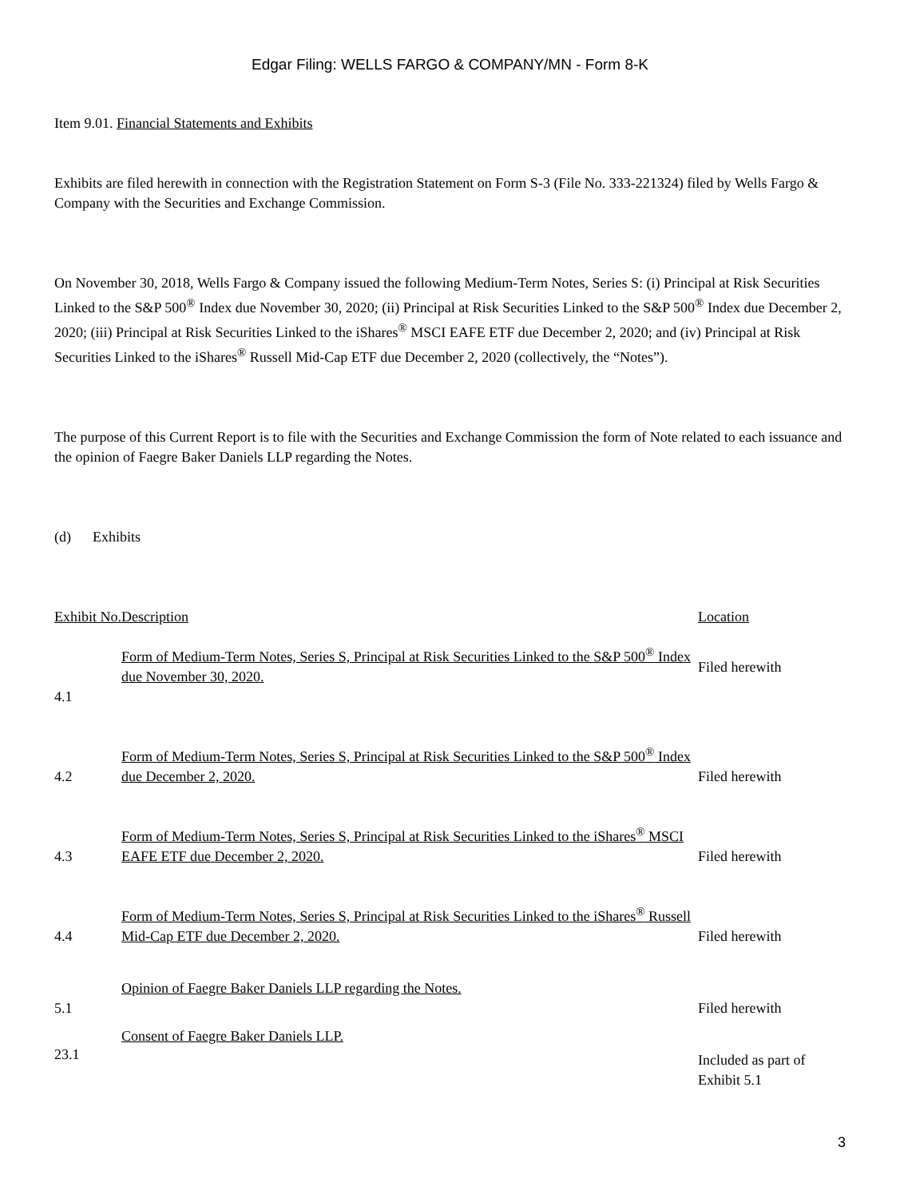Edgar Filing: WELLS FARGO & COMPANY/MN - Form 8-K
Item 9.01. Financial Statements and Exhibits
Exhibits are filed herewith in connection with the Registration Statement on Form S-3 (File No. 333-221324) filed by Wells Fargo & Company with the Securities and Exchange Commission.
On November 30, 2018, Wells Fargo & Company issued the following Medium-Term Notes, Series S: (i) Principal at Risk Securities Linked to the S&P 500<sup>®</sup> Index due November 30, 2020; (ii) Principal at Risk Securities Linked to the S&P 500<sup>®</sup> Index due December 2, 2020; (iii) Principal at Risk Securities Linked to the iShares<sup>®</sup> MSCI EAFE ETF due December 2, 2020; and (iv) Principal at Risk Securities Linked to the iShares<sup>®</sup> Russell Mid-Cap ETF due December 2, 2020 (collectively, the “Notes”).
The purpose of this Current Report is to file with the Securities and Exchange Commission the form of Note related to each issuance and the opinion of Faegre Baker Daniels LLP regarding the Notes.
(d) Exhibits
| Exhibit No. | Description | Location |
| 4.1 | Form of Medium-Term Notes, Series S, Principal at Risk Securities Linked to the S&P 500<sup>®</sup> Index due November 30, 2020. | Filed herewith |
| 4.2 | Form of Medium-Term Notes, Series S, Principal at Risk Securities Linked to the S&P 500<sup>®</sup> Index due December 2, 2020. | Filed herewith |
| 4.3 | Form of Medium-Term Notes, Series S, Principal at Risk Securities Linked to the iShares<sup>®</sup> MSCI EAFE ETF due December 2, 2020. | Filed herewith |
| 4.4 | Form of Medium-Term Notes, Series S, Principal at Risk Securities Linked to the iShares<sup>®</sup> Russell Mid-Cap ETF due December 2, 2020. | Filed herewith |
| 5.1 | Opinion of Faegre Baker Daniels LLP regarding the Notes. | Filed herewith |
| 23.1 | Consent of Faegre Baker Daniels LLP. | Included as part of Exhibit 5.1 |
3